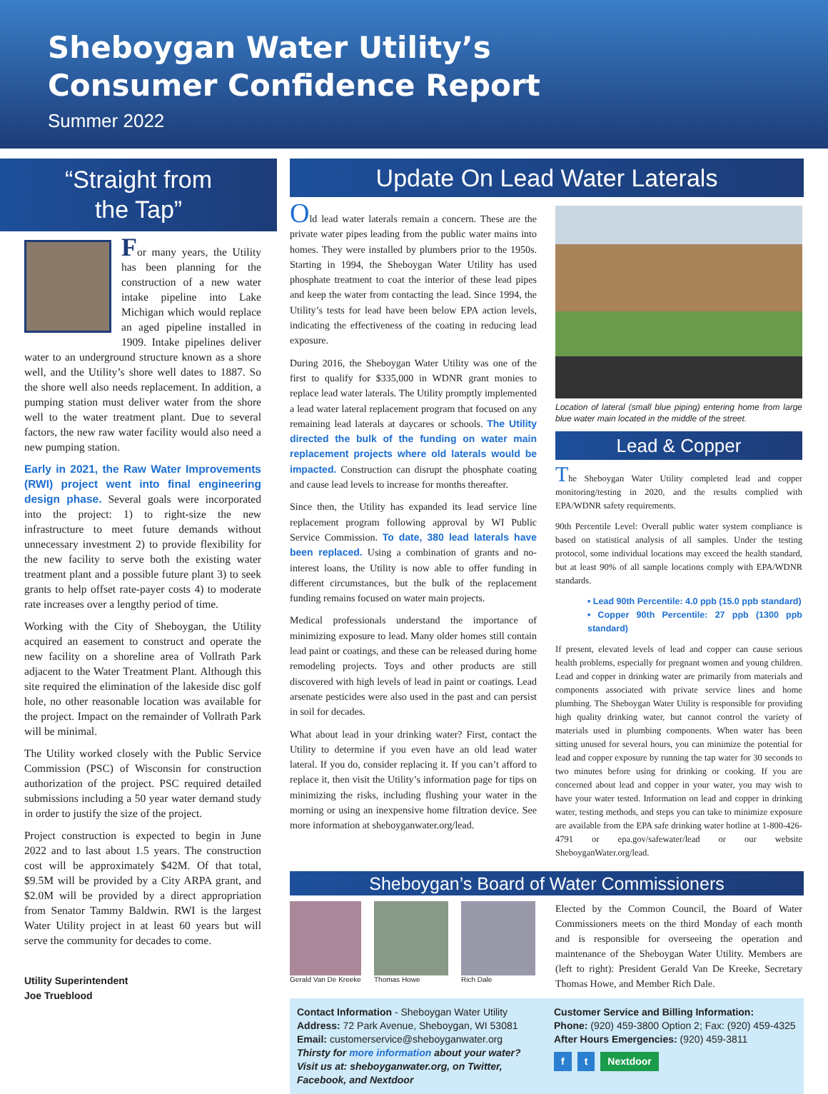Sheboygan Water Utility’s
Consumer Confidence Report
Summer 2022
“Straight from
the Tap”
For many years, the Utility has been planning for the construction of a new water intake pipeline into Lake Michigan which would replace an aged pipeline installed in 1909. Intake pipelines deliver water to an underground structure known as a shore well, and the Utility’s shore well dates to 1887. So the shore well also needs replacement. In addition, a pumping station must deliver water from the shore well to the water treatment plant. Due to several factors, the new raw water facility would also need a new pumping station.
Early in 2021, the Raw Water Improvements (RWI) project went into final engineering design phase. Several goals were incorporated into the project: 1) to right-size the new infrastructure to meet future demands without unnecessary investment 2) to provide flexibility for the new facility to serve both the existing water treatment plant and a possible future plant 3) to seek grants to help offset rate-payer costs 4) to moderate rate increases over a lengthy period of time.
Working with the City of Sheboygan, the Utility acquired an easement to construct and operate the new facility on a shoreline area of Vollrath Park adjacent to the Water Treatment Plant. Although this site required the elimination of the lakeside disc golf hole, no other reasonable location was available for the project. Impact on the remainder of Vollrath Park will be minimal.
The Utility worked closely with the Public Service Commission (PSC) of Wisconsin for construction authorization of the project. PSC required detailed submissions including a 50 year water demand study in order to justify the size of the project.
Project construction is expected to begin in June 2022 and to last about 1.5 years. The construction cost will be approximately $42M. Of that total, $9.5M will be provided by a City ARPA grant, and $2.0M will be provided by a direct appropriation from Senator Tammy Baldwin. RWI is the largest Water Utility project in at least 60 years but will serve the community for decades to come.
Utility Superintendent
Joe Trueblood
Update On Lead Water Laterals
Old lead water laterals remain a concern. These are the private water pipes leading from the public water mains into homes. They were installed by plumbers prior to the 1950s. Starting in 1994, the Sheboygan Water Utility has used phosphate treatment to coat the interior of these lead pipes and keep the water from contacting the lead. Since 1994, the Utility’s tests for lead have been below EPA action levels, indicating the effectiveness of the coating in reducing lead exposure.
During 2016, the Sheboygan Water Utility was one of the first to qualify for $335,000 in WDNR grant monies to replace lead water laterals. The Utility promptly implemented a lead water lateral replacement program that focused on any remaining lead laterals at daycares or schools. The Utility directed the bulk of the funding on water main replacement projects where old laterals would be impacted. Construction can disrupt the phosphate coating and cause lead levels to increase for months thereafter.
Since then, the Utility has expanded its lead service line replacement program following approval by WI Public Service Commission. To date, 380 lead laterals have been replaced. Using a combination of grants and no-interest loans, the Utility is now able to offer funding in different circumstances, but the bulk of the replacement funding remains focused on water main projects.
Medical professionals understand the importance of minimizing exposure to lead. Many older homes still contain lead paint or coatings, and these can be released during home remodeling projects. Toys and other products are still discovered with high levels of lead in paint or coatings. Lead arsenate pesticides were also used in the past and can persist in soil for decades.
What about lead in your drinking water? First, contact the Utility to determine if you even have an old lead water lateral. If you do, consider replacing it. If you can’t afford to replace it, then visit the Utility’s information page for tips on minimizing the risks, including flushing your water in the morning or using an inexpensive home filtration device. See more information at sheboyganwater.org/lead.
Location of lateral (small blue piping) entering home from large blue water main located in the middle of the street.
Lead & Copper
The Sheboygan Water Utility completed lead and copper monitoring/testing in 2020, and the results complied with EPA/WDNR safety requirements.
90th Percentile Level: Overall public water system compliance is based on statistical analysis of all samples. Under the testing protocol, some individual locations may exceed the health standard, but at least 90% of all sample locations comply with EPA/WDNR standards.
• Lead 90th Percentile: 4.0 ppb (15.0 ppb standard)
• Copper 90th Percentile: 27 ppb (1300 ppb standard)
If present, elevated levels of lead and copper can cause serious health problems, especially for pregnant women and young children. Lead and copper in drinking water are primarily from materials and components associated with private service lines and home plumbing. The Sheboygan Water Utility is responsible for providing high quality drinking water, but cannot control the variety of materials used in plumbing components. When water has been sitting unused for several hours, you can minimize the potential for lead and copper exposure by running the tap water for 30 seconds to two minutes before using for drinking or cooking. If you are concerned about lead and copper in your water, you may wish to have your water tested. Information on lead and copper in drinking water, testing methods, and steps you can take to minimize exposure are available from the EPA safe drinking water hotline at 1-800-426-4791 or epa.gov/safewater/lead or our website SheboyganWater.org/lead.
Sheboygan’s Board of Water Commissioners
Gerald Van De Kreeke Thomas Howe Rich Dale
Elected by the Common Council, the Board of Water Commissioners meets on the third Monday of each month and is responsible for overseeing the operation and maintenance of the Sheboygan Water Utility. Members are (left to right): President Gerald Van De Kreeke, Secretary Thomas Howe, and Member Rich Dale.
Contact Information - Sheboygan Water Utility
Address: 72 Park Avenue, Sheboygan, WI 53081
Email: customerservice@sheboyganwater.org
Thirsty for more information about your water? Visit us at: sheboyganwater.org, on Twitter, Facebook, and Nextdoor
Customer Service and Billing Information:
Phone: (920) 459-3800 Option 2; Fax: (920) 459-4325
After Hours Emergencies: (920) 459-3811
f t Nextdoor